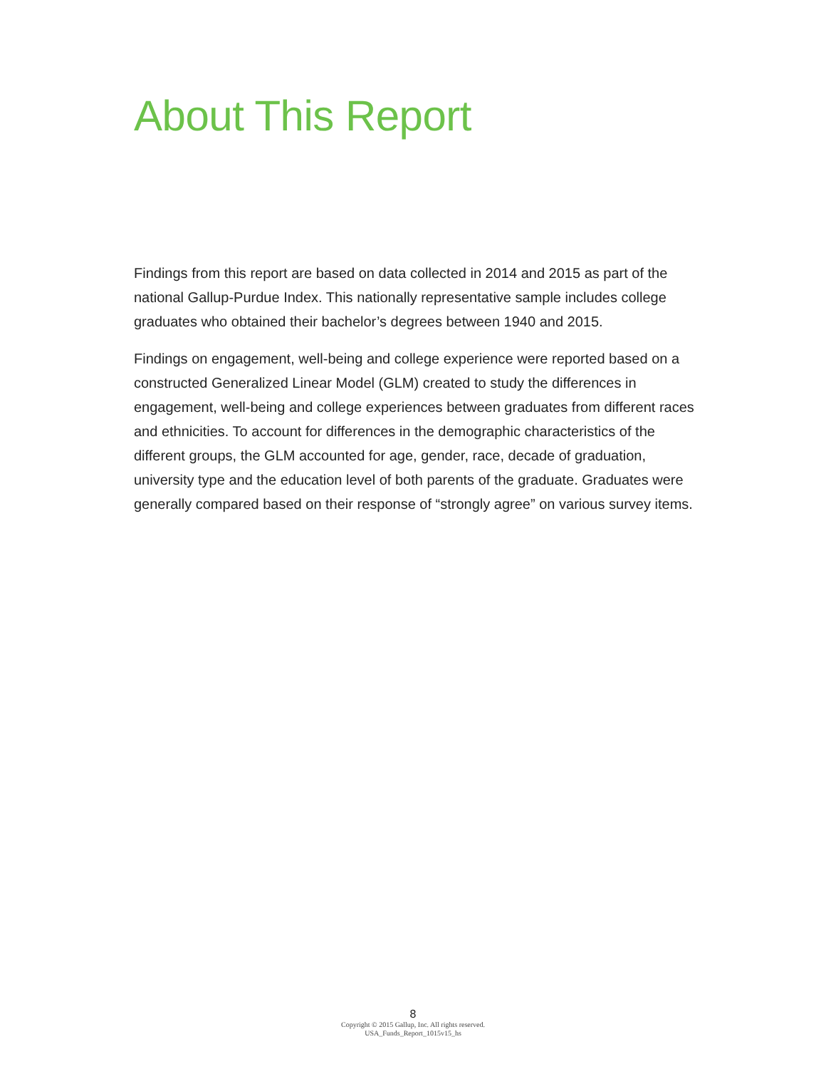About This Report
Findings from this report are based on data collected in 2014 and 2015 as part of the national Gallup-Purdue Index. This nationally representative sample includes college graduates who obtained their bachelor’s degrees between 1940 and 2015.
Findings on engagement, well-being and college experience were reported based on a constructed Generalized Linear Model (GLM) created to study the differences in engagement, well-being and college experiences between graduates from different races and ethnicities. To account for differences in the demographic characteristics of the different groups, the GLM accounted for age, gender, race, decade of graduation, university type and the education level of both parents of the graduate. Graduates were generally compared based on their response of “strongly agree” on various survey items.
8
Copyright © 2015 Gallup, Inc. All rights reserved.
USA_Funds_Report_1015v15_hs